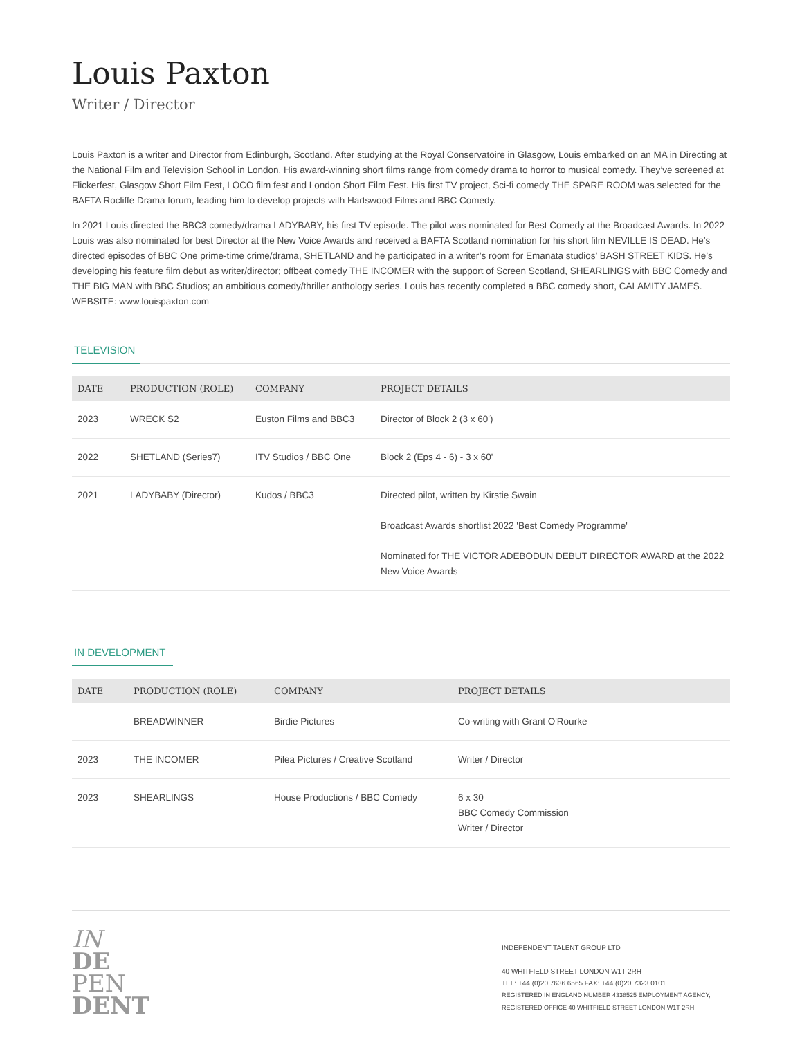Louis Paxton
Writer / Director
Louis Paxton is a writer and Director from Edinburgh, Scotland. After studying at the Royal Conservatoire in Glasgow, Louis embarked on an MA in Directing at the National Film and Television School in London. His award-winning short films range from comedy drama to horror to musical comedy. They’ve screened at Flickerfest, Glasgow Short Film Fest, LOCO film fest and London Short Film Fest. His first TV project, Sci-fi comedy THE SPARE ROOM was selected for the BAFTA Rocliffe Drama forum, leading him to develop projects with Hartswood Films and BBC Comedy.
In 2021 Louis directed the BBC3 comedy/drama LADYBABY, his first TV episode. The pilot was nominated for Best Comedy at the Broadcast Awards. In 2022 Louis was also nominated for best Director at the New Voice Awards and received a BAFTA Scotland nomination for his short film NEVILLE IS DEAD. He’s directed episodes of BBC One prime-time crime/drama, SHETLAND and he participated in a writer’s room for Emanata studios’ BASH STREET KIDS. He’s developing his feature film debut as writer/director; offbeat comedy THE INCOMER with the support of Screen Scotland, SHEARLINGS with BBC Comedy and THE BIG MAN with BBC Studios; an ambitious comedy/thriller anthology series. Louis has recently completed a BBC comedy short, CALAMITY JAMES.
WEBSITE: www.louispaxton.com
TELEVISION
| DATE | PRODUCTION (ROLE) | COMPANY | PROJECT DETAILS |
| --- | --- | --- | --- |
| 2023 | WRECK S2 | Euston Films and BBC3 | Director of Block 2 (3 x 60') |
| 2022 | SHETLAND (Series7) | ITV Studios / BBC One | Block 2 (Eps 4 - 6) - 3 x 60' |
| 2021 | LADYBABY (Director) | Kudos / BBC3 | Directed pilot, written by Kirstie Swain Broadcast Awards shortlist 2022 'Best Comedy Programme' Nominated for THE VICTOR ADEBODUN DEBUT DIRECTOR AWARD at the 2022 New Voice Awards |
IN DEVELOPMENT
| DATE | PRODUCTION (ROLE) | COMPANY | PROJECT DETAILS |
| --- | --- | --- | --- |
| | BREADWINNER | Birdie Pictures | Co-writing with Grant O'Rourke |
| 2023 | THE INCOMER | Pilea Pictures / Creative Scotland | Writer / Director |
| 2023 | SHEARLINGS | House Productions / BBC Comedy | 6 x 30 BBC Comedy Commission Writer / Director |
IN
DE
PEN
DENT
INDEPENDENT TALENT GROUP LTD
40 WHITFIELD STREET LONDON W1T 2RH
TEL: +44 (0)20 7636 6565 FAX: +44 (0)20 7323 0101
REGISTERED IN ENGLAND NUMBER 4338525 EMPLOYMENT AGENCY, REGISTERED OFFICE 40 WHITFIELD STREET LONDON W1T 2RH